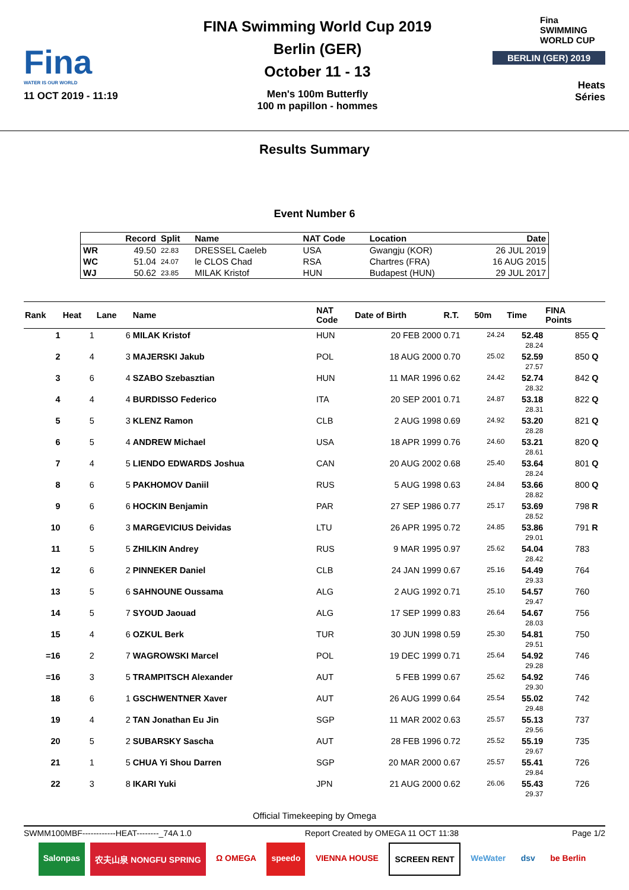Fina
WATER IS OUR WORLD
11 OCT 2019 - 11:19
FINA Swimming World Cup 2019
Berlin (GER)
October 11 - 13
Men's 100m Butterfly
100 m papillon - hommes
Fina
SWIMMING
WORLD CUP
BERLIN (GER) 2019
Heats
Séries
Results Summary
Event Number 6
| | Record | Split | Name | NAT Code | Location | Date |
| --- | --- | --- | --- | --- | --- | --- |
| WR | 49.50 | 22.83 | DRESSEL Caeleb | USA | Gwangju (KOR) | 26 JUL 2019 |
| WC | 51.04 | 24.07 | le CLOS Chad | RSA | Chartres (FRA) | 16 AUG 2015 |
| WJ | 50.62 | 23.85 | MILAK Kristof | HUN | Budapest (HUN) | 29 JUL 2017 |
| Rank | Heat | Lane | Name | NAT Code | Date of Birth | R.T. | 50m | Time | FINA Points | |
| --- | --- | --- | --- | --- | --- | --- | --- | --- | --- | --- |
| 1 | 1 | 6 | MILAK Kristof | HUN | 20 FEB 2000 | 0.71 | 24.24 | 52.48 28.24 | 855 | Q |
| 2 | 4 | 3 | MAJERSKI Jakub | POL | 18 AUG 2000 | 0.70 | 25.02 | 52.59 27.57 | 850 | Q |
| 3 | 6 | 4 | SZABO Szebasztian | HUN | 11 MAR 1996 | 0.62 | 24.42 | 52.74 28.32 | 842 | Q |
| 4 | 4 | 4 | BURDISSO Federico | ITA | 20 SEP 2001 | 0.71 | 24.87 | 53.18 28.31 | 822 | Q |
| 5 | 5 | 3 | KLENZ Ramon | CLB | 2 AUG 1998 | 0.69 | 24.92 | 53.20 28.28 | 821 | Q |
| 6 | 5 | 4 | ANDREW Michael | USA | 18 APR 1999 | 0.76 | 24.60 | 53.21 28.61 | 820 | Q |
| 7 | 4 | 5 | LIENDO EDWARDS Joshua | CAN | 20 AUG 2002 | 0.68 | 25.40 | 53.64 28.24 | 801 | Q |
| 8 | 6 | 5 | PAKHOMOV Daniil | RUS | 5 AUG 1998 | 0.63 | 24.84 | 53.66 28.82 | 800 | Q |
| 9 | 6 | 6 | HOCKIN Benjamin | PAR | 27 SEP 1986 | 0.77 | 25.17 | 53.69 28.52 | 798 | R |
| 10 | 6 | 3 | MARGEVICIUS Deividas | LTU | 26 APR 1995 | 0.72 | 24.85 | 53.86 29.01 | 791 | R |
| 11 | 5 | 5 | ZHILKIN Andrey | RUS | 9 MAR 1995 | 0.97 | 25.62 | 54.04 28.42 | 783 | |
| 12 | 6 | 2 | PINNEKER Daniel | CLB | 24 JAN 1999 | 0.67 | 25.16 | 54.49 29.33 | 764 | |
| 13 | 5 | 6 | SAHNOUNE Oussama | ALG | 2 AUG 1992 | 0.71 | 25.10 | 54.57 29.47 | 760 | |
| 14 | 5 | 7 | SYOUD Jaouad | ALG | 17 SEP 1999 | 0.83 | 26.64 | 54.67 28.03 | 756 | |
| 15 | 4 | 6 | OZKUL Berk | TUR | 30 JUN 1998 | 0.59 | 25.30 | 54.81 29.51 | 750 | |
| =16 | 2 | 7 | WAGROWSKI Marcel | POL | 19 DEC 1999 | 0.71 | 25.64 | 54.92 29.28 | 746 | |
| =16 | 3 | 5 | TRAMPITSCH Alexander | AUT | 5 FEB 1999 | 0.67 | 25.62 | 54.92 29.30 | 746 | |
| 18 | 6 | 1 | GSCHWENTNER Xaver | AUT | 26 AUG 1999 | 0.64 | 25.54 | 55.02 29.48 | 742 | |
| 19 | 4 | 2 | TAN Jonathan Eu Jin | SGP | 11 MAR 2002 | 0.63 | 25.57 | 55.13 29.56 | 737 | |
| 20 | 5 | 2 | SUBARSKY Sascha | AUT | 28 FEB 1996 | 0.72 | 25.52 | 55.19 29.67 | 735 | |
| 21 | 1 | 5 | CHUA Yi Shou Darren | SGP | 20 MAR 2000 | 0.67 | 25.57 | 55.41 29.84 | 726 | |
| 22 | 3 | 8 | IKARI Yuki | JPN | 21 AUG 2000 | 0.62 | 26.06 | 55.43 29.37 | 726 | |
Official Timekeeping by Omega
SWMM100MBF------------HEAT--------_74A 1.0 Report Created by OMEGA 11 OCT 11:38 Page 1/2
Salonpas 农夫山泉 NONGFU SPRING Ω OMEGA speedo VIENNA HOUSE SCREEN RENT WeWater dsv be Berlin